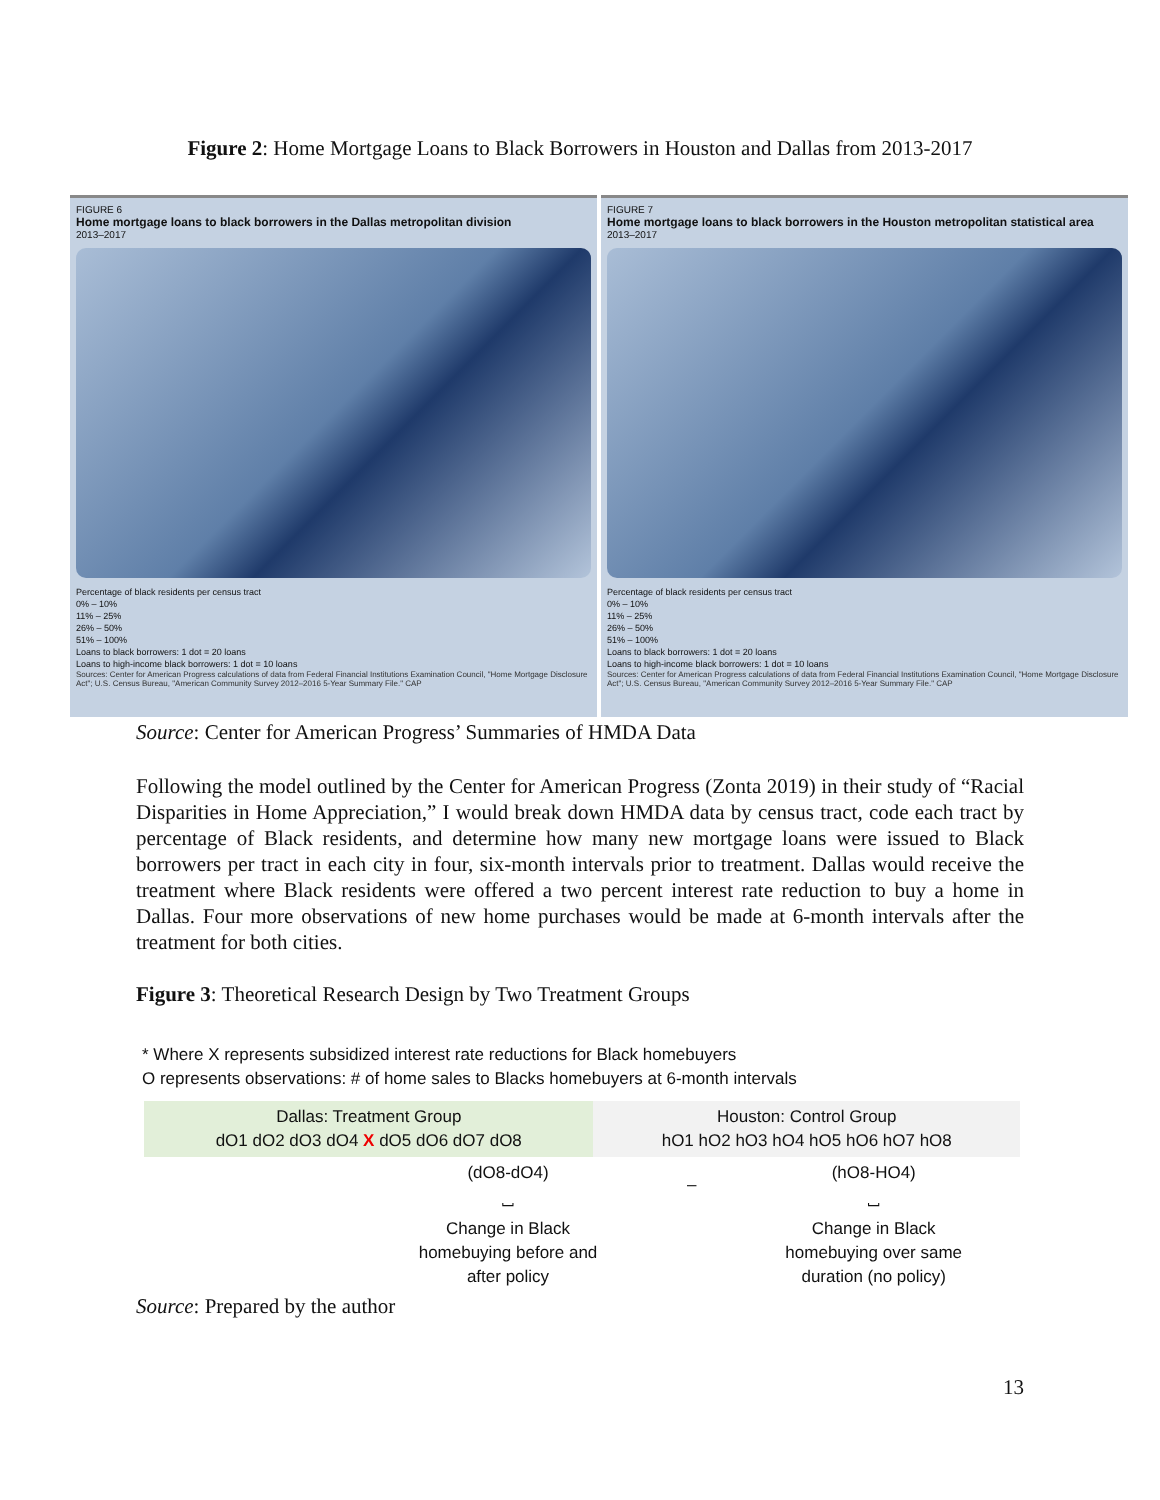Figure 2: Home Mortgage Loans to Black Borrowers in Houston and Dallas from 2013-2017
FIGURE 6
Home mortgage loans to black borrowers in the Dallas metropolitan division
2013–2017
Percentage of black residents per census tract
0% – 10%
11% – 25%
26% – 50%
51% – 100%
Loans to black borrowers: 1 dot = 20 loans
Loans to high-income black borrowers: 1 dot = 10 loans
Sources: Center for American Progress calculations of data from Federal Financial Institutions Examination Council, "Home Mortgage Disclosure Act"; U.S. Census Bureau, "American Community Survey 2012–2016 5-Year Summary File." CAP
FIGURE 7
Home mortgage loans to black borrowers in the Houston metropolitan statistical area
2013–2017
Percentage of black residents per census tract
0% – 10%
11% – 25%
26% – 50%
51% – 100%
Loans to black borrowers: 1 dot = 20 loans
Loans to high-income black borrowers: 1 dot = 10 loans
Sources: Center for American Progress calculations of data from Federal Financial Institutions Examination Council, "Home Mortgage Disclosure Act"; U.S. Census Bureau, "American Community Survey 2012–2016 5-Year Summary File." CAP
Source: Center for American Progress’ Summaries of HMDA Data
Following the model outlined by the Center for American Progress (Zonta 2019) in their study of “Racial Disparities in Home Appreciation,” I would break down HMDA data by census tract, code each tract by percentage of Black residents, and determine how many new mortgage loans were issued to Black borrowers per tract in each city in four, six-month intervals prior to treatment. Dallas would receive the treatment where Black residents were offered a two percent interest rate reduction to buy a home in Dallas. Four more observations of new home purchases would be made at 6-month intervals after the treatment for both cities.
Figure 3: Theoretical Research Design by Two Treatment Groups
* Where X represents subsidized interest rate reductions for Black homebuyers
O represents observations: # of home sales to Blacks homebuyers at 6-month intervals
| Dallas: Treatment Group dO1 dO2 dO3 dO4 X dO5 dO6 dO7 dO8 | Houston: Control Group hO1 hO2 hO3 hO4 hO5 hO6 hO7 hO8 |
| (dO8-dO4) ⎵ | – | (hO8-HO4) ⎵ |
| Change in Black homebuying before and after policy | | Change in Black homebuying over same duration (no policy) |
Source: Prepared by the author
13